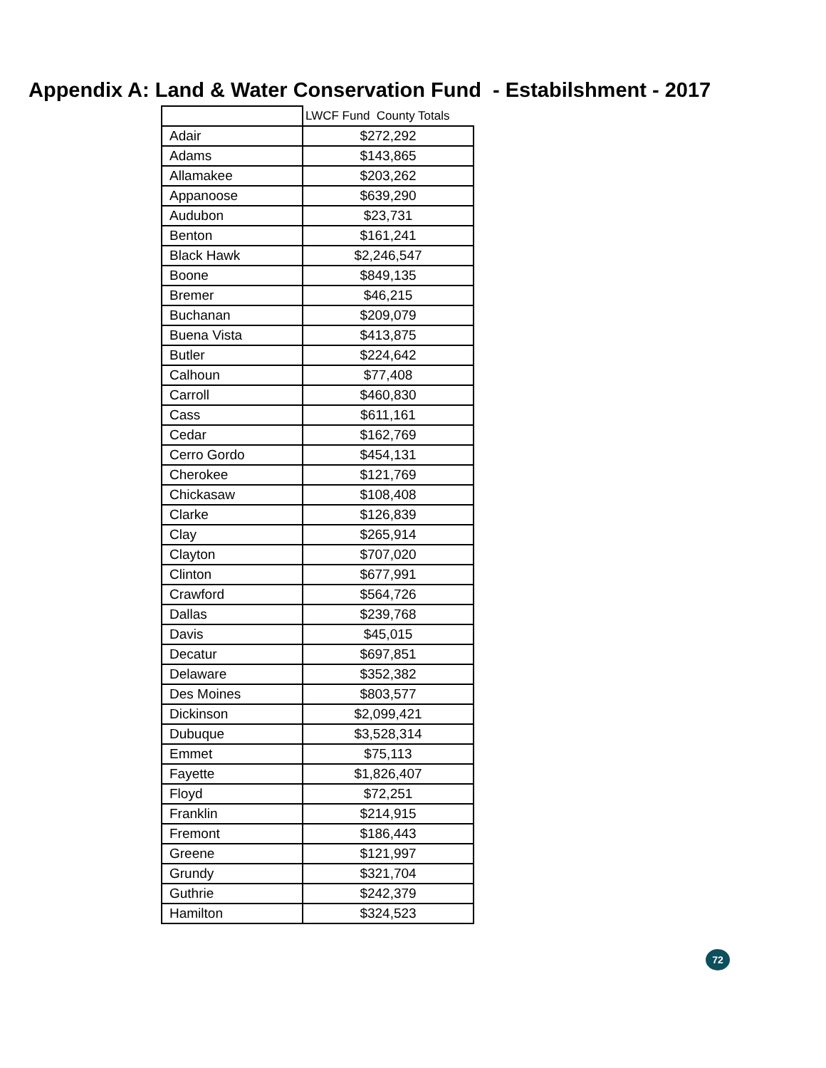Appendix A: Land & Water Conservation Fund - Estabilshment - 2017
| | LWCF Fund County Totals |
| --- | --- |
| Adair | $272,292 |
| Adams | $143,865 |
| Allamakee | $203,262 |
| Appanoose | $639,290 |
| Audubon | $23,731 |
| Benton | $161,241 |
| Black Hawk | $2,246,547 |
| Boone | $849,135 |
| Bremer | $46,215 |
| Buchanan | $209,079 |
| Buena Vista | $413,875 |
| Butler | $224,642 |
| Calhoun | $77,408 |
| Carroll | $460,830 |
| Cass | $611,161 |
| Cedar | $162,769 |
| Cerro Gordo | $454,131 |
| Cherokee | $121,769 |
| Chickasaw | $108,408 |
| Clarke | $126,839 |
| Clay | $265,914 |
| Clayton | $707,020 |
| Clinton | $677,991 |
| Crawford | $564,726 |
| Dallas | $239,768 |
| Davis | $45,015 |
| Decatur | $697,851 |
| Delaware | $352,382 |
| Des Moines | $803,577 |
| Dickinson | $2,099,421 |
| Dubuque | $3,528,314 |
| Emmet | $75,113 |
| Fayette | $1,826,407 |
| Floyd | $72,251 |
| Franklin | $214,915 |
| Fremont | $186,443 |
| Greene | $121,997 |
| Grundy | $321,704 |
| Guthrie | $242,379 |
| Hamilton | $324,523 |
72